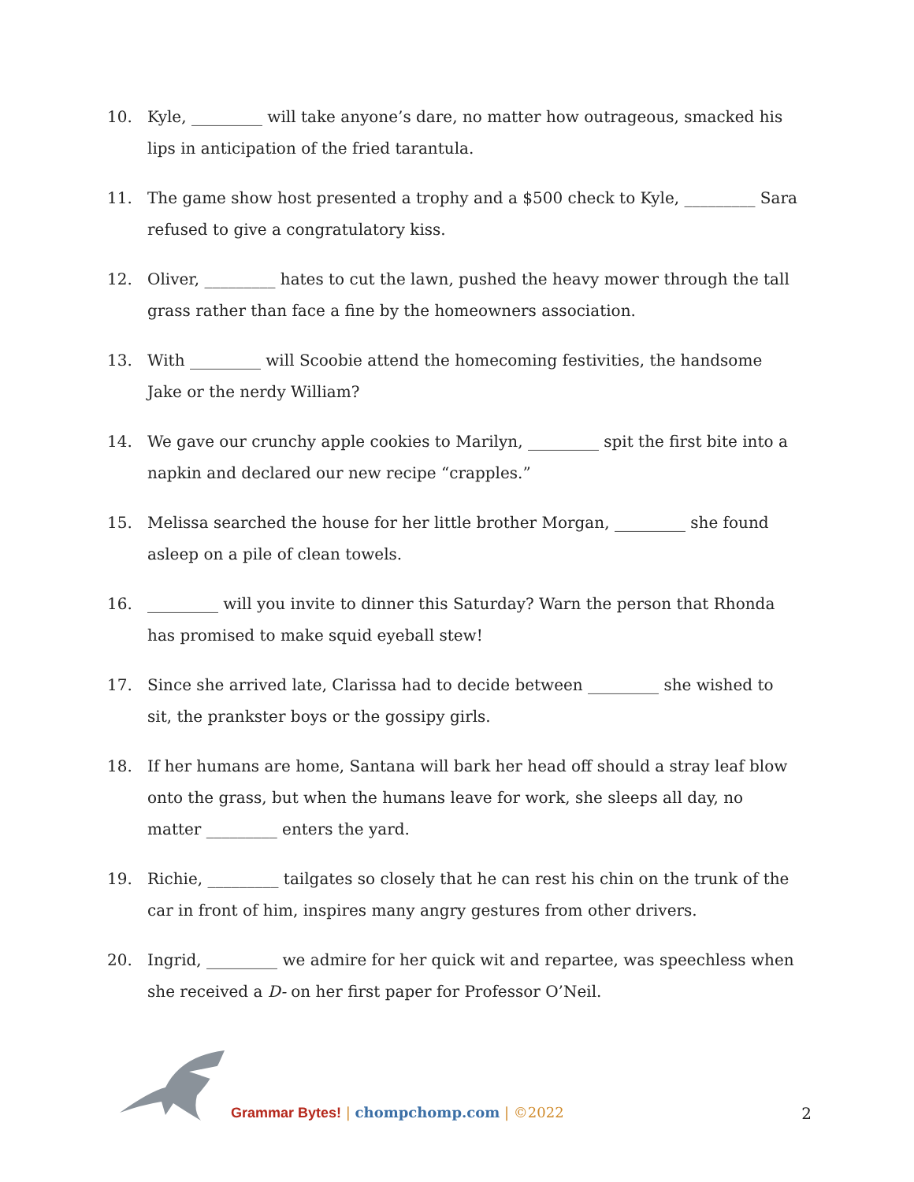10. Kyle, _________ will take anyone’s dare, no matter how outrageous, smacked his lips in anticipation of the fried tarantula.
11. The game show host presented a trophy and a $500 check to Kyle, _________ Sara refused to give a congratulatory kiss.
12. Oliver, _________ hates to cut the lawn, pushed the heavy mower through the tall grass rather than face a fine by the homeowners association.
13. With _________ will Scoobie attend the homecoming festivities, the handsome Jake or the nerdy William?
14. We gave our crunchy apple cookies to Marilyn, _________ spit the first bite into a napkin and declared our new recipe “crapples.”
15. Melissa searched the house for her little brother Morgan, _________ she found asleep on a pile of clean towels.
16. _________ will you invite to dinner this Saturday? Warn the person that Rhonda has promised to make squid eyeball stew!
17. Since she arrived late, Clarissa had to decide between _________ she wished to sit, the prankster boys or the gossipy girls.
18. If her humans are home, Santana will bark her head off should a stray leaf blow onto the grass, but when the humans leave for work, she sleeps all day, no matter _________ enters the yard.
19. Richie, _________ tailgates so closely that he can rest his chin on the trunk of the car in front of him, inspires many angry gestures from other drivers.
20. Ingrid, _________ we admire for her quick wit and repartee, was speechless when she received a D- on her first paper for Professor O’Neil.
Grammar Bytes! | chompchomp.com | ©2022
2